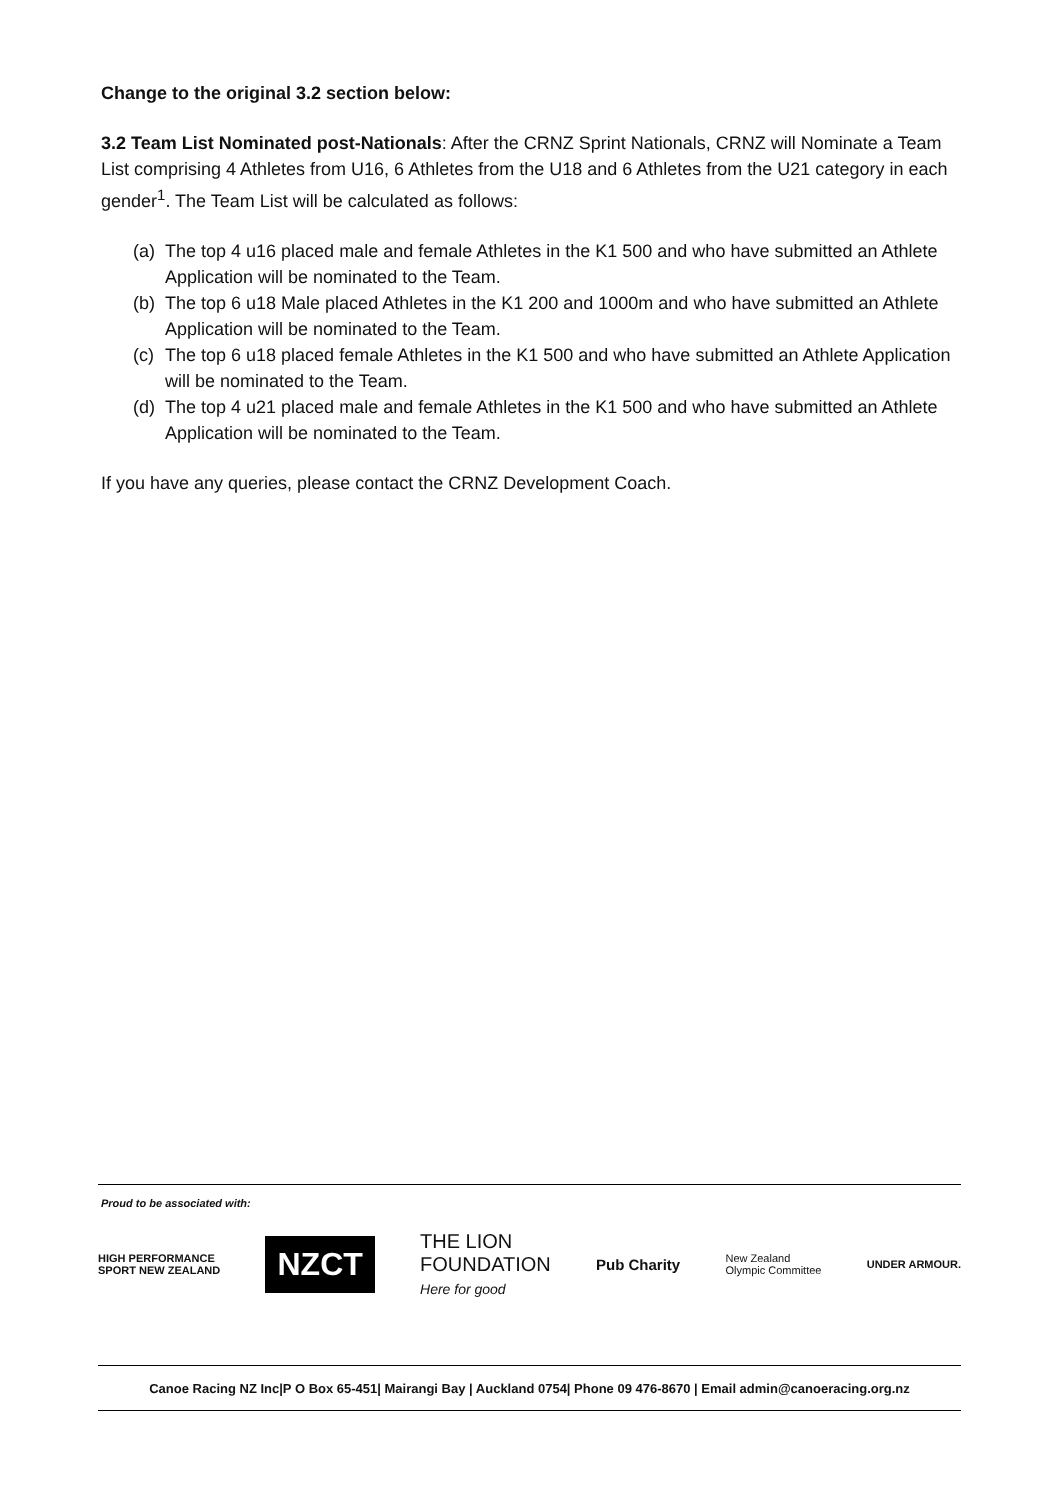Change to the original 3.2 section below:
3.2 Team List Nominated post-Nationals: After the CRNZ Sprint Nationals, CRNZ will Nominate a Team List comprising 4 Athletes from U16, 6 Athletes from the U18 and 6 Athletes from the U21 category in each gender<sup>1</sup>. The Team List will be calculated as follows:
(a) The top 4 u16 placed male and female Athletes in the K1 500 and who have submitted an Athlete Application will be nominated to the Team.
(b) The top 6 u18 Male placed Athletes in the K1 200 and 1000m and who have submitted an Athlete Application will be nominated to the Team.
(c) The top 6 u18 placed female Athletes in the K1 500 and who have submitted an Athlete Application will be nominated to the Team.
(d) The top 4 u21 placed male and female Athletes in the K1 500 and who have submitted an Athlete Application will be nominated to the Team.
If you have any queries, please contact the CRNZ Development Coach.
Proud to be associated with:
HIGH PERFORMANCE
SPORT NEW ZEALAND
NZCT
THE LION
FOUNDATION
Here for good
Pub Charity
New Zealand
Olympic Committee
UNDER ARMOUR.
Canoe Racing NZ Inc|P O Box 65-451| Mairangi Bay | Auckland 0754| Phone 09 476-8670 | Email admin@canoeracing.org.nz